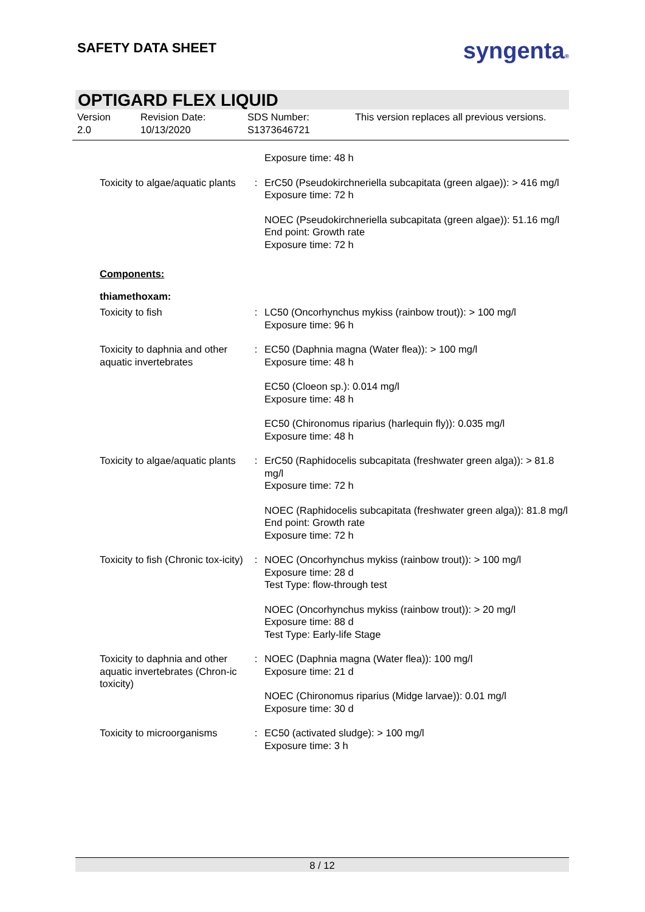SAFETY DATA SHEET
syngenta®
OPTIGARD FLEX LIQUID
Version
2.0
Revision Date:
10/13/2020
SDS Number:
S1373646721
This version replaces all previous versions.
Exposure time: 48 h
Toxicity to algae/aquatic plants
: ErC50 (Pseudokirchneriella subcapitata (green algae)): > 416 mg/l
Exposure time: 72 h
NOEC (Pseudokirchneriella subcapitata (green algae)): 51.16 mg/l
End point: Growth rate
Exposure time: 72 h
Components:
thiamethoxam:
Toxicity to fish : LC50 (Oncorhynchus mykiss (rainbow trout)): > 100 mg/l
Exposure time: 96 h
Toxicity to daphnia and other aquatic invertebrates
: EC50 (Daphnia magna (Water flea)): > 100 mg/l
Exposure time: 48 h
EC50 (Cloeon sp.): 0.014 mg/l
Exposure time: 48 h
EC50 (Chironomus riparius (harlequin fly)): 0.035 mg/l
Exposure time: 48 h
Toxicity to algae/aquatic plants
: ErC50 (Raphidocelis subcapitata (freshwater green alga)): > 81.8 mg/l
Exposure time: 72 h
NOEC (Raphidocelis subcapitata (freshwater green alga)): 81.8 mg/l
End point: Growth rate
Exposure time: 72 h
Toxicity to fish (Chronic tox-icity)
: NOEC (Oncorhynchus mykiss (rainbow trout)): > 100 mg/l
Exposure time: 28 d
Test Type: flow-through test
NOEC (Oncorhynchus mykiss (rainbow trout)): > 20 mg/l
Exposure time: 88 d
Test Type: Early-life Stage
Toxicity to daphnia and other aquatic invertebrates (Chron-ic toxicity)
: NOEC (Daphnia magna (Water flea)): 100 mg/l
Exposure time: 21 d
NOEC (Chironomus riparius (Midge larvae)): 0.01 mg/l
Exposure time: 30 d
Toxicity to microorganisms
: EC50 (activated sludge): > 100 mg/l
Exposure time: 3 h
8 / 12